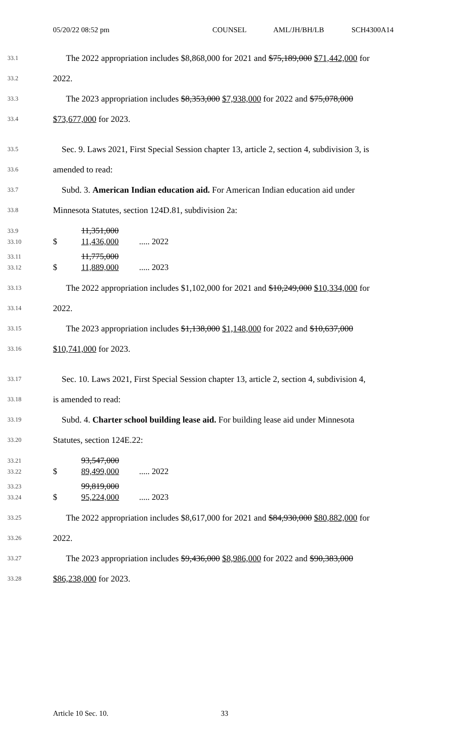05/20/22 08:52 pm COUNSEL AML/JH/BH/LB SCH4300A14
33.1 The 2022 appropriation includes $8,868,000 for 2021 and $75,189,000 $71,442,000 for
33.2 2022.
33.3 The 2023 appropriation includes $8,353,000 $7,938,000 for 2022 and $75,078,000
33.4 $73,677,000 for 2023.
33.5 Sec. 9. Laws 2021, First Special Session chapter 13, article 2, section 4, subdivision 3, is
33.6 amended to read:
33.7 Subd. 3. American Indian education aid. For American Indian education aid under
33.8 Minnesota Statutes, section 124D.81, subdivision 2a:
33.9 11,351,000
33.10 $ 11,436,000..... 2022
33.11 11,775,000
33.12 $ 11,889,000..... 2023
33.13 The 2022 appropriation includes $1,102,000 for 2021 and $10,249,000 $10,334,000 for
33.14 2022.
33.15 The 2023 appropriation includes $1,138,000 $1,148,000 for 2022 and $10,637,000
33.16 $10,741,000 for 2023.
33.17 Sec. 10. Laws 2021, First Special Session chapter 13, article 2, section 4, subdivision 4,
33.18 is amended to read:
33.19 Subd. 4. Charter school building lease aid. For building lease aid under Minnesota
33.20 Statutes, section 124E.22:
33.21 93,547,000
33.22 $ 89,499,000..... 2022
33.23 99,819,000
33.24 $ 95,224,000..... 2023
33.25 The 2022 appropriation includes $8,617,000 for 2021 and $84,930,000 $80,882,000 for
33.26 2022.
33.27 The 2023 appropriation includes $9,436,000 $8,986,000 for 2022 and $90,383,000
33.28 $86,238,000 for 2023.
Article 10 Sec. 10. 33